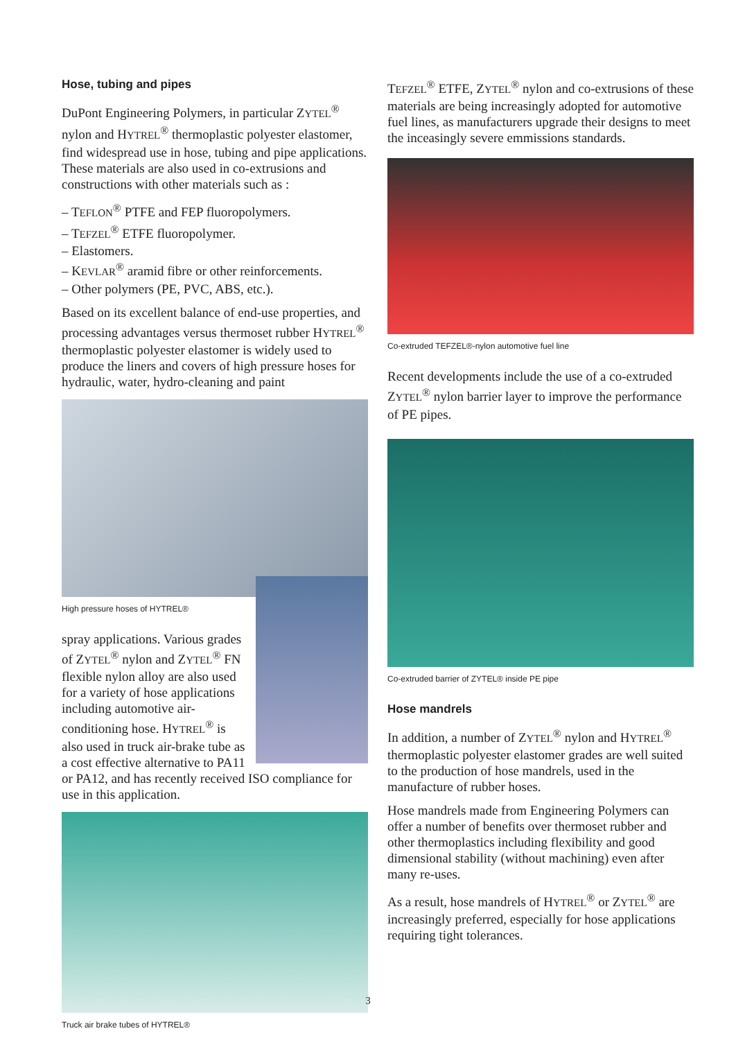Hose, tubing and pipes
DuPont Engineering Polymers, in particular ZYTEL<sup>®</sup> nylon and HYTREL<sup>®</sup> thermoplastic polyester elastomer, find widespread use in hose, tubing and pipe applications. These materials are also used in co-extrusions and constructions with other materials such as :
– TEFLON<sup>®</sup> PTFE and FEP fluoropolymers.
– TEFZEL<sup>®</sup> ETFE fluoropolymer.
– Elastomers.
– KEVLAR<sup>®</sup> aramid fibre or other reinforcements.
– Other polymers (PE, PVC, ABS, etc.).
Based on its excellent balance of end-use properties, and processing advantages versus thermoset rubber HYTREL<sup>®</sup> thermoplastic polyester elastomer is widely used to produce the liners and covers of high pressure hoses for hydraulic, water, hydro-cleaning and paint
High pressure hoses of HYTREL®
spray applications. Various grades of ZYTEL<sup>®</sup> nylon and ZYTEL<sup>®</sup> FN flexible nylon alloy are also used for a variety of hose applications including automotive air-conditioning hose. HYTREL<sup>®</sup> is also used in truck air-brake tube as a cost effective alternative to PA11 or PA12, and has recently received ISO compliance for use in this application.
Truck air brake tubes of HYTREL®
TEFZEL<sup>®</sup> ETFE, ZYTEL<sup>®</sup> nylon and co-extrusions of these materials are being increasingly adopted for automotive fuel lines, as manufacturers upgrade their designs to meet the inceasingly severe emmissions standards.
Co-extruded TEFZEL®-nylon automotive fuel line
Recent developments include the use of a co-extruded ZYTEL<sup>®</sup> nylon barrier layer to improve the performance of PE pipes.
Co-extruded barrier of ZYTEL® inside PE pipe
Hose mandrels
In addition, a number of ZYTEL<sup>®</sup> nylon and HYTREL<sup>®</sup> thermoplastic polyester elastomer grades are well suited to the production of hose mandrels, used in the manufacture of rubber hoses.
Hose mandrels made from Engineering Polymers can offer a number of benefits over thermoset rubber and other thermoplastics including flexibility and good dimensional stability (without machining) even after many re-uses.
As a result, hose mandrels of HYTREL<sup>®</sup> or ZYTEL<sup>®</sup> are increasingly preferred, especially for hose applications requiring tight tolerances.
3